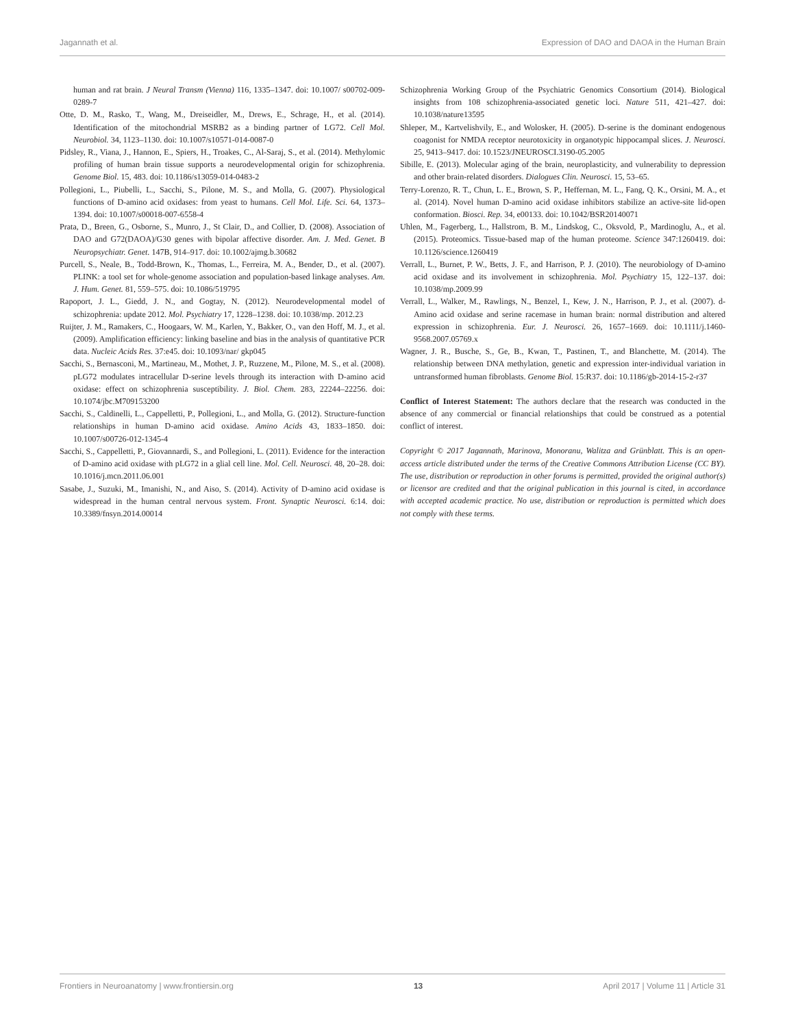Jagannath et al. Expression of DAO and DAOA in the Human Brain
human and rat brain. J Neural Transm (Vienna) 116, 1335–1347. doi: 10.1007/ s00702-009-0289-7
Otte, D. M., Rasko, T., Wang, M., Dreiseidler, M., Drews, E., Schrage, H., et al. (2014). Identification of the mitochondrial MSRB2 as a binding partner of LG72. Cell Mol. Neurobiol. 34, 1123–1130. doi: 10.1007/s10571-014-0087-0
Pidsley, R., Viana, J., Hannon, E., Spiers, H., Troakes, C., Al-Saraj, S., et al. (2014). Methylomic profiling of human brain tissue supports a neurodevelopmental origin for schizophrenia. Genome Biol. 15, 483. doi: 10.1186/s13059-014-0483-2
Pollegioni, L., Piubelli, L., Sacchi, S., Pilone, M. S., and Molla, G. (2007). Physiological functions of D-amino acid oxidases: from yeast to humans. Cell Mol. Life. Sci. 64, 1373–1394. doi: 10.1007/s00018-007-6558-4
Prata, D., Breen, G., Osborne, S., Munro, J., St Clair, D., and Collier, D. (2008). Association of DAO and G72(DAOA)/G30 genes with bipolar affective disorder. Am. J. Med. Genet. B Neuropsychiatr. Genet. 147B, 914–917. doi: 10.1002/ajmg.b.30682
Purcell, S., Neale, B., Todd-Brown, K., Thomas, L., Ferreira, M. A., Bender, D., et al. (2007). PLINK: a tool set for whole-genome association and population-based linkage analyses. Am. J. Hum. Genet. 81, 559–575. doi: 10.1086/519795
Rapoport, J. L., Giedd, J. N., and Gogtay, N. (2012). Neurodevelopmental model of schizophrenia: update 2012. Mol. Psychiatry 17, 1228–1238. doi: 10.1038/mp. 2012.23
Ruijter, J. M., Ramakers, C., Hoogaars, W. M., Karlen, Y., Bakker, O., van den Hoff, M. J., et al. (2009). Amplification efficiency: linking baseline and bias in the analysis of quantitative PCR data. Nucleic Acids Res. 37:e45. doi: 10.1093/nar/ gkp045
Sacchi, S., Bernasconi, M., Martineau, M., Mothet, J. P., Ruzzene, M., Pilone, M. S., et al. (2008). pLG72 modulates intracellular D-serine levels through its interaction with D-amino acid oxidase: effect on schizophrenia susceptibility. J. Biol. Chem. 283, 22244–22256. doi: 10.1074/jbc.M709153200
Sacchi, S., Caldinelli, L., Cappelletti, P., Pollegioni, L., and Molla, G. (2012). Structure-function relationships in human D-amino acid oxidase. Amino Acids 43, 1833–1850. doi: 10.1007/s00726-012-1345-4
Sacchi, S., Cappelletti, P., Giovannardi, S., and Pollegioni, L. (2011). Evidence for the interaction of D-amino acid oxidase with pLG72 in a glial cell line. Mol. Cell. Neurosci. 48, 20–28. doi: 10.1016/j.mcn.2011.06.001
Sasabe, J., Suzuki, M., Imanishi, N., and Aiso, S. (2014). Activity of D-amino acid oxidase is widespread in the human central nervous system. Front. Synaptic Neurosci. 6:14. doi: 10.3389/fnsyn.2014.00014
Schizophrenia Working Group of the Psychiatric Genomics Consortium (2014). Biological insights from 108 schizophrenia-associated genetic loci. Nature 511, 421–427. doi: 10.1038/nature13595
Shleper, M., Kartvelishvily, E., and Wolosker, H. (2005). D-serine is the dominant endogenous coagonist for NMDA receptor neurotoxicity in organotypic hippocampal slices. J. Neurosci. 25, 9413–9417. doi: 10.1523/JNEUROSCI.3190-05.2005
Sibille, E. (2013). Molecular aging of the brain, neuroplasticity, and vulnerability to depression and other brain-related disorders. Dialogues Clin. Neurosci. 15, 53–65.
Terry-Lorenzo, R. T., Chun, L. E., Brown, S. P., Heffernan, M. L., Fang, Q. K., Orsini, M. A., et al. (2014). Novel human D-amino acid oxidase inhibitors stabilize an active-site lid-open conformation. Biosci. Rep. 34, e00133. doi: 10.1042/BSR20140071
Uhlen, M., Fagerberg, L., Hallstrom, B. M., Lindskog, C., Oksvold, P., Mardinoglu, A., et al. (2015). Proteomics. Tissue-based map of the human proteome. Science 347:1260419. doi: 10.1126/science.1260419
Verrall, L., Burnet, P. W., Betts, J. F., and Harrison, P. J. (2010). The neurobiology of D-amino acid oxidase and its involvement in schizophrenia. Mol. Psychiatry 15, 122–137. doi: 10.1038/mp.2009.99
Verrall, L., Walker, M., Rawlings, N., Benzel, I., Kew, J. N., Harrison, P. J., et al. (2007). d-Amino acid oxidase and serine racemase in human brain: normal distribution and altered expression in schizophrenia. Eur. J. Neurosci. 26, 1657–1669. doi: 10.1111/j.1460-9568.2007.05769.x
Wagner, J. R., Busche, S., Ge, B., Kwan, T., Pastinen, T., and Blanchette, M. (2014). The relationship between DNA methylation, genetic and expression inter-individual variation in untransformed human fibroblasts. Genome Biol. 15:R37. doi: 10.1186/gb-2014-15-2-r37
Conflict of Interest Statement: The authors declare that the research was conducted in the absence of any commercial or financial relationships that could be construed as a potential conflict of interest.
Copyright © 2017 Jagannath, Marinova, Monoranu, Walitza and Grünblatt. This is an open-access article distributed under the terms of the Creative Commons Attribution License (CC BY). The use, distribution or reproduction in other forums is permitted, provided the original author(s) or licensor are credited and that the original publication in this journal is cited, in accordance with accepted academic practice. No use, distribution or reproduction is permitted which does not comply with these terms.
Frontiers in Neuroanatomy | www.frontiersin.org 13 April 2017 | Volume 11 | Article 31